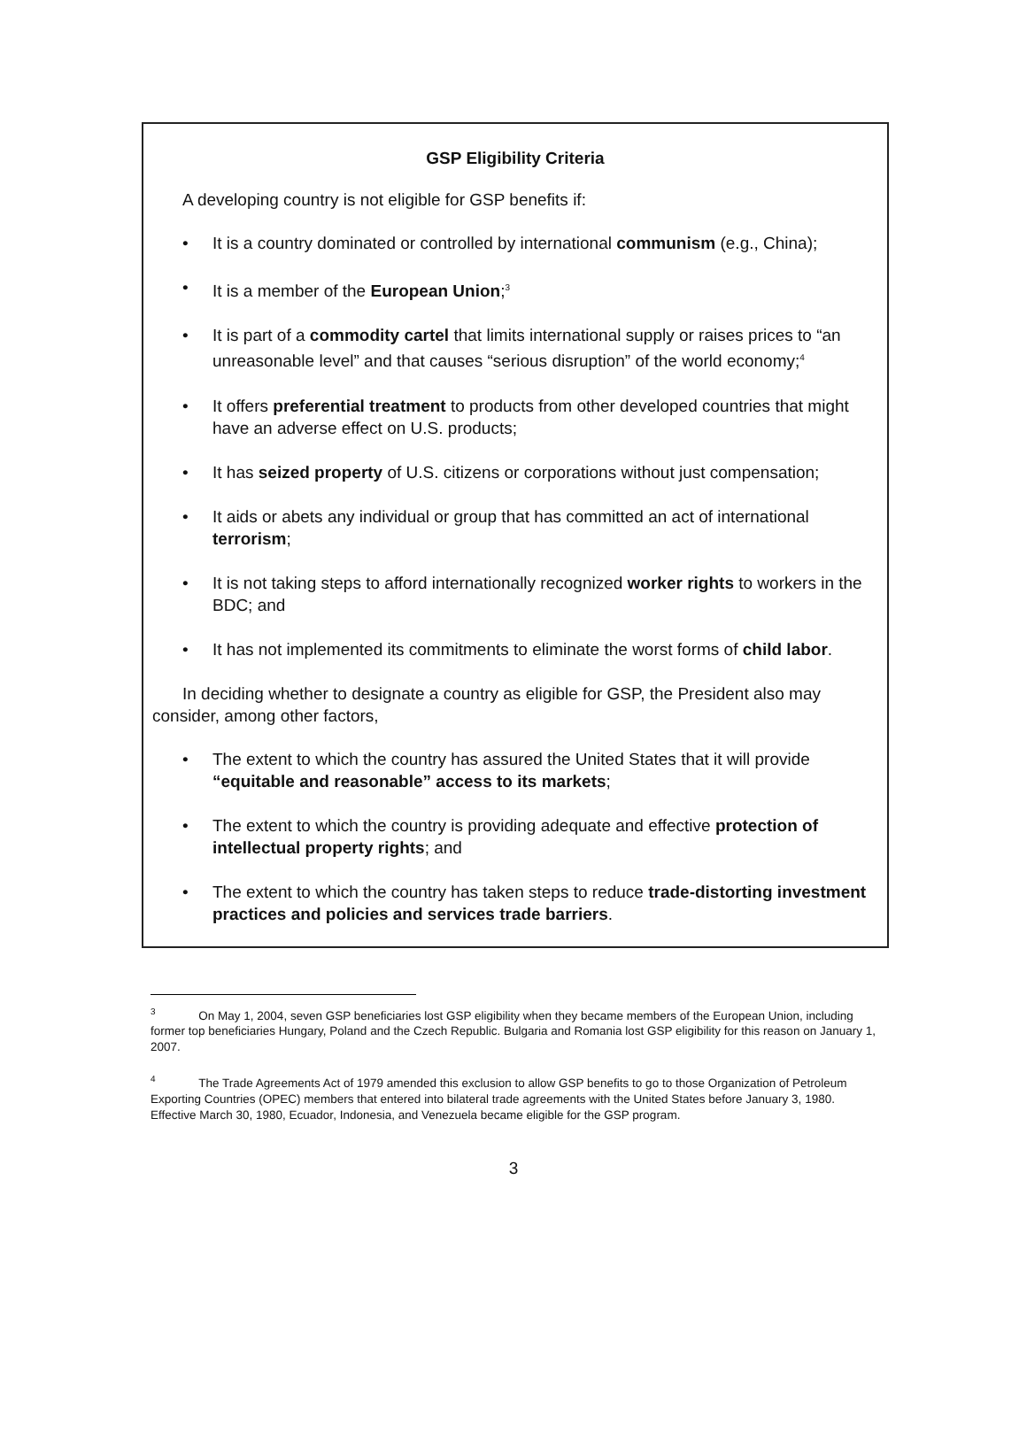GSP Eligibility Criteria
A developing country is not eligible for GSP benefits if:
• It is a country dominated or controlled by international communism (e.g., China);
• It is a member of the European Union;<sup>3</sup>
• It is part of a commodity cartel that limits international supply or raises prices to “an unreasonable level” and that causes “serious disruption” of the world economy;<sup>4</sup>
• It offers preferential treatment to products from other developed countries that might have an adverse effect on U.S. products;
• It has seized property of U.S. citizens or corporations without just compensation;
• It aids or abets any individual or group that has committed an act of international terrorism;
• It is not taking steps to afford internationally recognized worker rights to workers in the BDC; and
• It has not implemented its commitments to eliminate the worst forms of child labor.
In deciding whether to designate a country as eligible for GSP, the President also may consider, among other factors,
• The extent to which the country has assured the United States that it will provide “equitable and reasonable” access to its markets;
• The extent to which the country is providing adequate and effective protection of intellectual property rights; and
• The extent to which the country has taken steps to reduce trade-distorting investment practices and policies and services trade barriers.
<sup>3</sup> On May 1, 2004, seven GSP beneficiaries lost GSP eligibility when they became members of the European Union, including former top beneficiaries Hungary, Poland and the Czech Republic. Bulgaria and Romania lost GSP eligibility for this reason on January 1, 2007.
<sup>4</sup> The Trade Agreements Act of 1979 amended this exclusion to allow GSP benefits to go to those Organization of Petroleum Exporting Countries (OPEC) members that entered into bilateral trade agreements with the United States before January 3, 1980. Effective March 30, 1980, Ecuador, Indonesia, and Venezuela became eligible for the GSP program.
3